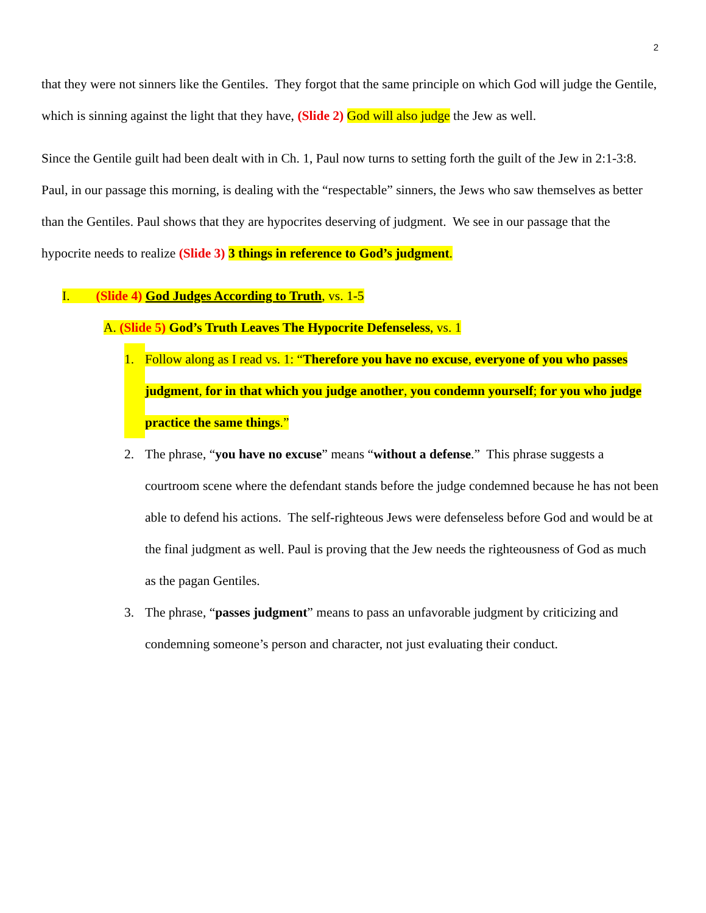2
that they were not sinners like the Gentiles. They forgot that the same principle on which God will judge the Gentile, which is sinning against the light that they have, (Slide 2) God will also judge the Jew as well.
Since the Gentile guilt had been dealt with in Ch. 1, Paul now turns to setting forth the guilt of the Jew in 2:1-3:8. Paul, in our passage this morning, is dealing with the “respectable” sinners, the Jews who saw themselves as better than the Gentiles. Paul shows that they are hypocrites deserving of judgment. We see in our passage that the hypocrite needs to realize (Slide 3) 3 things in reference to God’s judgment.
I. (Slide 4) God Judges According to Truth, vs. 1-5
A. (Slide 5) God’s Truth Leaves The Hypocrite Defenseless, vs. 1
1. Follow along as I read vs. 1: “Therefore you have no excuse, everyone of you who passes judgment, for in that which you judge another, you condemn yourself; for you who judge practice the same things.”
2. The phrase, “you have no excuse” means “without a defense.” This phrase suggests a courtroom scene where the defendant stands before the judge condemned because he has not been able to defend his actions. The self-righteous Jews were defenseless before God and would be at the final judgment as well. Paul is proving that the Jew needs the righteousness of God as much as the pagan Gentiles.
3. The phrase, “passes judgment” means to pass an unfavorable judgment by criticizing and condemning someone’s person and character, not just evaluating their conduct.